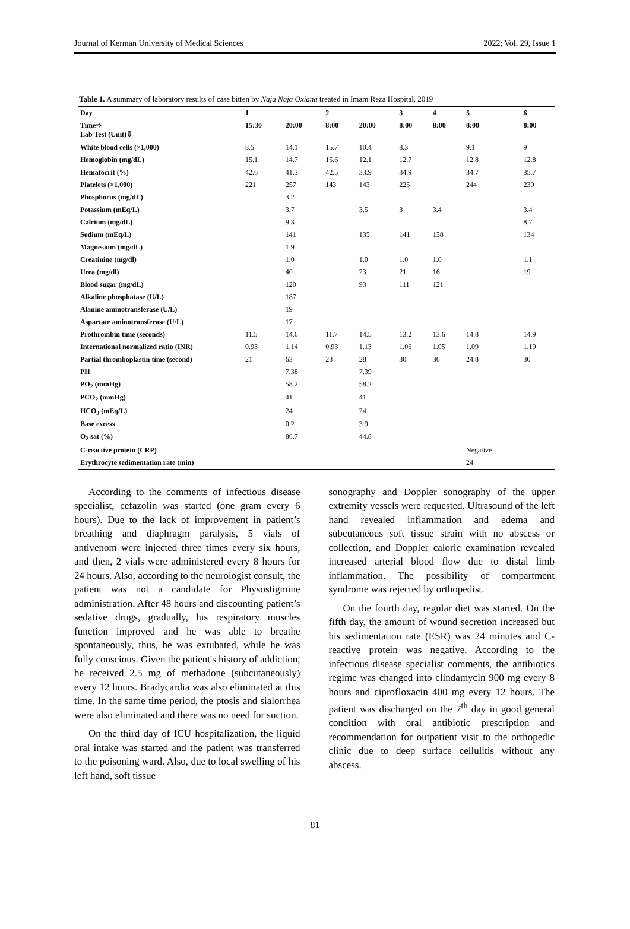Journal of Kerman University of Medical Sciences 2022; Vol. 29, Issue 1
Table 1. A summary of laboratory results of case bitten by Naja Naja Oxiana treated in Imam Reza Hospital, 2019
| Day | 1 | | 2 | | 3 | 4 | 5 | 6 |
| Time⇨ Lab Test (Unit)⇩ | 15:30 | 20:00 | 8:00 | 20:00 | 8:00 | 8:00 | 8:00 | 8:00 |
| White blood cells (×1,000) | 8.5 | 14.1 | 15.7 | 10.4 | 8.3 | | 9.1 | 9 |
| Hemoglobin (mg/dL) | 15.1 | 14.7 | 15.6 | 12.1 | 12.7 | | 12.8 | 12.8 |
| Hematocrit (%) | 42.6 | 41.3 | 42.5 | 33.9 | 34.9 | | 34.7 | 35.7 |
| Platelets (×1,000) | 221 | 257 | 143 | 143 | 225 | | 244 | 230 |
| Phosphorus (mg/dL) | | 3.2 | | | | | | |
| Potassium (mEq/L) | | 3.7 | | 3.5 | 3 | 3.4 | | 3.4 |
| Calcium (mg/dL) | | 9.3 | | | | | | 8.7 |
| Sodium (mEq/L) | | 141 | | 135 | 141 | 138 | | 134 |
| Magnesium (mg/dL) | | 1.9 | | | | | | |
| Creatinine (mg/dl) | | 1.0 | | 1.0 | 1.0 | 1.0 | | 1.1 |
| Urea (mg/dl) | | 40 | | 23 | 21 | 16 | | 19 |
| Blood sugar (mg/dL) | | 120 | | 93 | 111 | 121 | | |
| Alkaline phosphatase (U/L) | | 187 | | | | | | |
| Alanine aminotransferase (U/L) | | 19 | | | | | | |
| Aspartate aminotransferase (U/L) | | 17 | | | | | | |
| Prothrombin time (seconds) | 11.5 | 14.6 | 11.7 | 14.5 | 13.2 | 13.6 | 14.8 | 14.9 |
| International normalized ratio (INR) | 0.93 | 1.14 | 0.93 | 1.13 | 1.06 | 1.05 | 1.09 | 1.19 |
| Partial thromboplastin time (second) | 21 | 63 | 23 | 28 | 30 | 36 | 24.8 | 30 |
| PH | | 7.38 | | 7.39 | | | | |
| PO<sub>2</sub> (mmHg) | | 58.2 | | 58.2 | | | | |
| PCO<sub>2</sub> (mmHg) | | 41 | | 41 | | | | |
| HCO<sub>3</sub> (mEq/L) | | 24 | | 24 | | | | |
| Base excess | | 0.2 | | 3.9 | | | | |
| O<sub>2</sub> sat (%) | | 86.7 | | 44.8 | | | | |
| C-reactive protein (CRP) | | | | | | | Negative | |
| Erythrocyte sedimentation rate (min) | | | | | | | 24 | |
According to the comments of infectious disease specialist, cefazolin was started (one gram every 6 hours). Due to the lack of improvement in patient’s breathing and diaphragm paralysis, 5 vials of antivenom were injected three times every six hours, and then, 2 vials were administered every 8 hours for 24 hours. Also, according to the neurologist consult, the patient was not a candidate for Physostigmine administration. After 48 hours and discounting patient’s sedative drugs, gradually, his respiratory muscles function improved and he was able to breathe spontaneously, thus, he was extubated, while he was fully conscious. Given the patient's history of addiction, he received 2.5 mg of methadone (subcutaneously) every 12 hours. Bradycardia was also eliminated at this time. In the same time period, the ptosis and sialorrhea were also eliminated and there was no need for suction.
On the third day of ICU hospitalization, the liquid oral intake was started and the patient was transferred to the poisoning ward. Also, due to local swelling of his left hand, soft tissue
sonography and Doppler sonography of the upper extremity vessels were requested. Ultrasound of the left hand revealed inflammation and edema and subcutaneous soft tissue strain with no abscess or collection, and Doppler caloric examination revealed increased arterial blood flow due to distal limb inflammation. The possibility of compartment syndrome was rejected by orthopedist.
On the fourth day, regular diet was started. On the fifth day, the amount of wound secretion increased but his sedimentation rate (ESR) was 24 minutes and C-reactive protein was negative. According to the infectious disease specialist comments, the antibiotics regime was changed into clindamycin 900 mg every 8 hours and ciprofloxacin 400 mg every 12 hours. The patient was discharged on the 7<sup>th</sup> day in good general condition with oral antibiotic prescription and recommendation for outpatient visit to the orthopedic clinic due to deep surface cellulitis without any abscess.
81